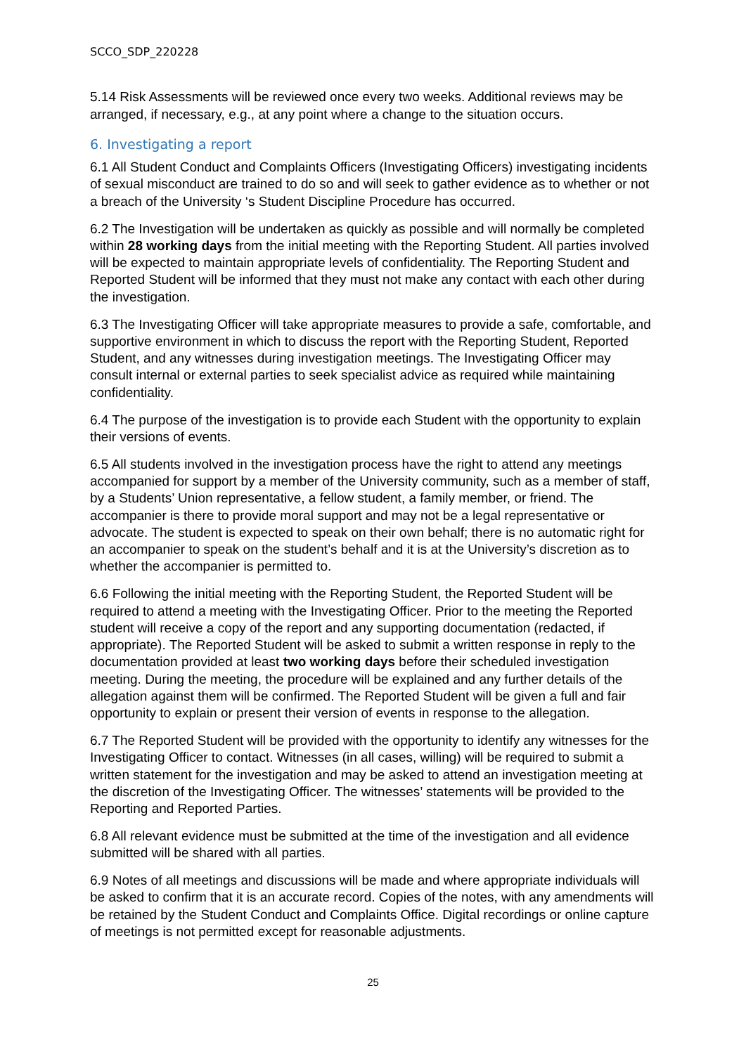SCCO_SDP_220228
5.14 Risk Assessments will be reviewed once every two weeks. Additional reviews may be arranged, if necessary, e.g., at any point where a change to the situation occurs.
6. Investigating a report
6.1 All Student Conduct and Complaints Officers (Investigating Officers) investigating incidents of sexual misconduct are trained to do so and will seek to gather evidence as to whether or not a breach of the University ‘s Student Discipline Procedure has occurred.
6.2 The Investigation will be undertaken as quickly as possible and will normally be completed within 28 working days from the initial meeting with the Reporting Student. All parties involved will be expected to maintain appropriate levels of confidentiality. The Reporting Student and Reported Student will be informed that they must not make any contact with each other during the investigation.
6.3 The Investigating Officer will take appropriate measures to provide a safe, comfortable, and supportive environment in which to discuss the report with the Reporting Student, Reported Student, and any witnesses during investigation meetings. The Investigating Officer may consult internal or external parties to seek specialist advice as required while maintaining confidentiality.
6.4 The purpose of the investigation is to provide each Student with the opportunity to explain their versions of events.
6.5 All students involved in the investigation process have the right to attend any meetings accompanied for support by a member of the University community, such as a member of staff, by a Students’ Union representative, a fellow student, a family member, or friend. The accompanier is there to provide moral support and may not be a legal representative or advocate. The student is expected to speak on their own behalf; there is no automatic right for an accompanier to speak on the student’s behalf and it is at the University’s discretion as to whether the accompanier is permitted to.
6.6 Following the initial meeting with the Reporting Student, the Reported Student will be required to attend a meeting with the Investigating Officer. Prior to the meeting the Reported student will receive a copy of the report and any supporting documentation (redacted, if appropriate). The Reported Student will be asked to submit a written response in reply to the documentation provided at least two working days before their scheduled investigation meeting. During the meeting, the procedure will be explained and any further details of the allegation against them will be confirmed. The Reported Student will be given a full and fair opportunity to explain or present their version of events in response to the allegation.
6.7 The Reported Student will be provided with the opportunity to identify any witnesses for the Investigating Officer to contact. Witnesses (in all cases, willing) will be required to submit a written statement for the investigation and may be asked to attend an investigation meeting at the discretion of the Investigating Officer. The witnesses’ statements will be provided to the Reporting and Reported Parties.
6.8 All relevant evidence must be submitted at the time of the investigation and all evidence submitted will be shared with all parties.
6.9 Notes of all meetings and discussions will be made and where appropriate individuals will be asked to confirm that it is an accurate record. Copies of the notes, with any amendments will be retained by the Student Conduct and Complaints Office. Digital recordings or online capture of meetings is not permitted except for reasonable adjustments.
25